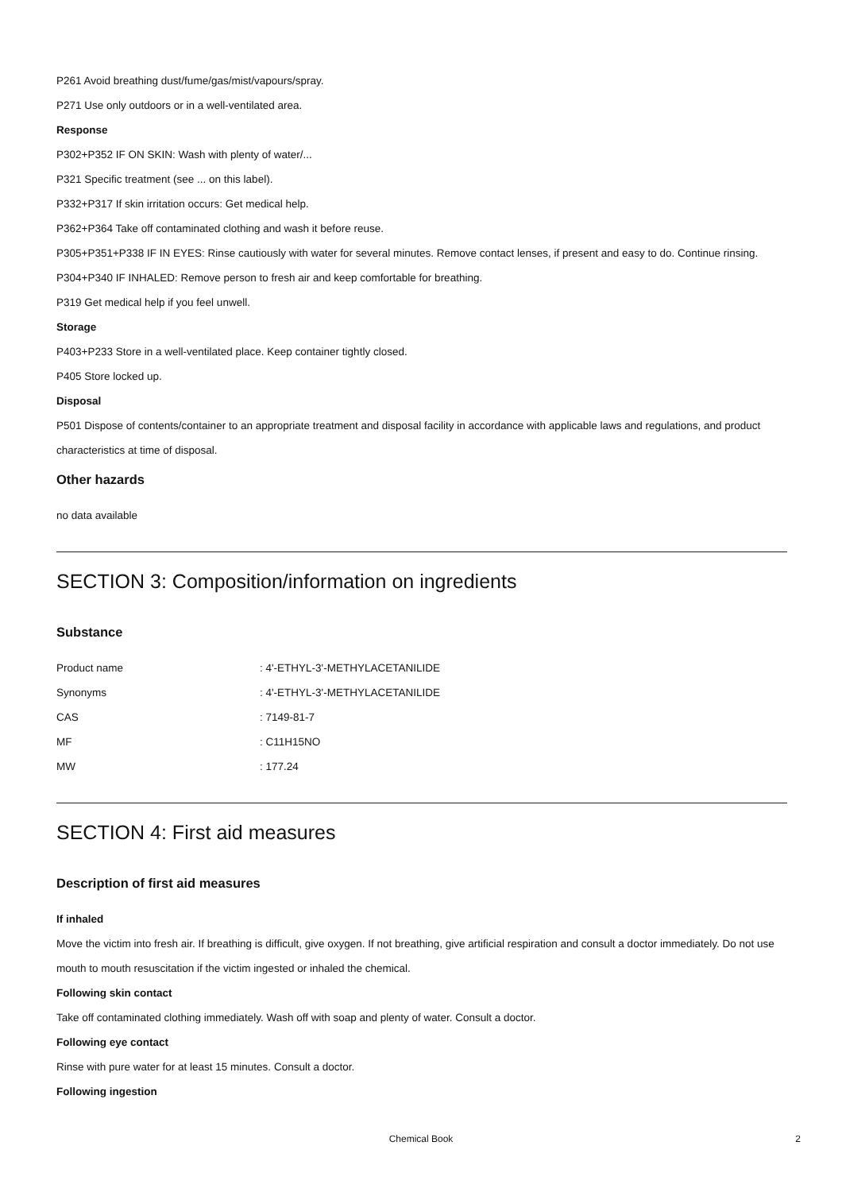P261 Avoid breathing dust/fume/gas/mist/vapours/spray.
P271 Use only outdoors or in a well-ventilated area.
Response
P302+P352 IF ON SKIN: Wash with plenty of water/...
P321 Specific treatment (see ... on this label).
P332+P317 If skin irritation occurs: Get medical help.
P362+P364 Take off contaminated clothing and wash it before reuse.
P305+P351+P338 IF IN EYES: Rinse cautiously with water for several minutes. Remove contact lenses, if present and easy to do. Continue rinsing.
P304+P340 IF INHALED: Remove person to fresh air and keep comfortable for breathing.
P319 Get medical help if you feel unwell.
Storage
P403+P233 Store in a well-ventilated place. Keep container tightly closed.
P405 Store locked up.
Disposal
P501 Dispose of contents/container to an appropriate treatment and disposal facility in accordance with applicable laws and regulations, and product characteristics at time of disposal.
Other hazards
no data available
SECTION 3: Composition/information on ingredients
Substance
| Product name | : 4'-ETHYL-3'-METHYLACETANILIDE |
| Synonyms | : 4'-ETHYL-3'-METHYLACETANILIDE |
| CAS | : 7149-81-7 |
| MF | : C11H15NO |
| MW | : 177.24 |
SECTION 4: First aid measures
Description of first aid measures
If inhaled
Move the victim into fresh air. If breathing is difficult, give oxygen. If not breathing, give artificial respiration and consult a doctor immediately. Do not use mouth to mouth resuscitation if the victim ingested or inhaled the chemical.
Following skin contact
Take off contaminated clothing immediately. Wash off with soap and plenty of water. Consult a doctor.
Following eye contact
Rinse with pure water for at least 15 minutes. Consult a doctor.
Following ingestion
Chemical Book 2